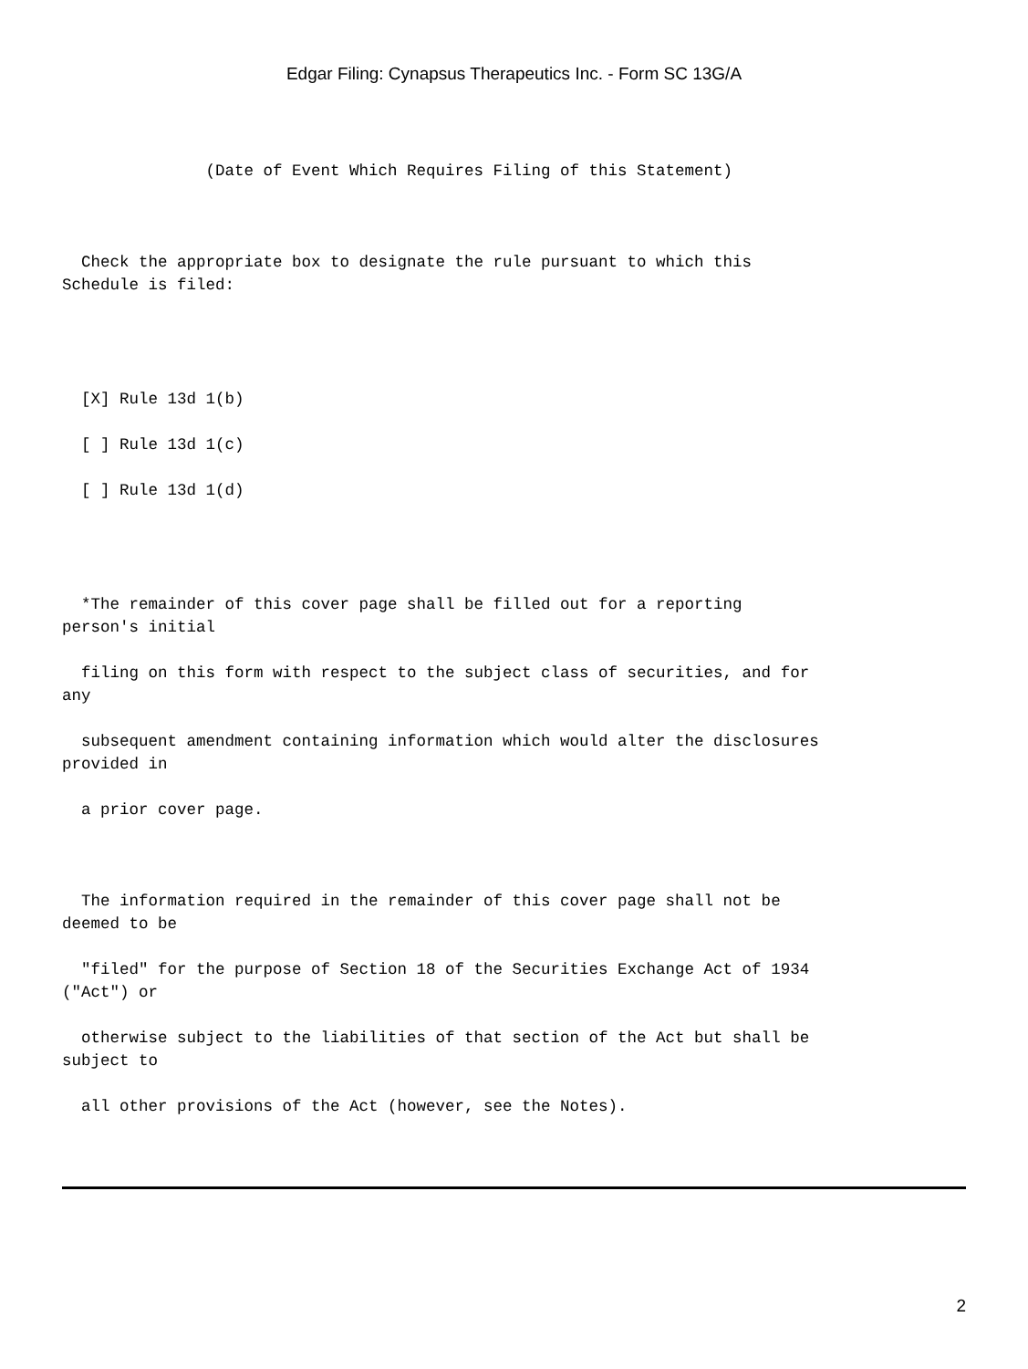Edgar Filing: Cynapsus Therapeutics Inc. - Form SC 13G/A
(Date of Event Which Requires Filing of this Statement)
Check the appropriate box to designate the rule pursuant to which this Schedule is filed:
[X] Rule 13d 1(b)
[ ] Rule 13d 1(c)
[ ] Rule 13d 1(d)
*The remainder of this cover page shall be filled out for a reporting person's initial
filing on this form with respect to the subject class of securities, and for any
subsequent amendment containing information which would alter the disclosures provided in
a prior cover page.
The information required in the remainder of this cover page shall not be deemed to be
"filed" for the purpose of Section 18 of the Securities Exchange Act of 1934 ("Act") or
otherwise subject to the liabilities of that section of the Act but shall be subject to
all other provisions of the Act (however, see the Notes).
2